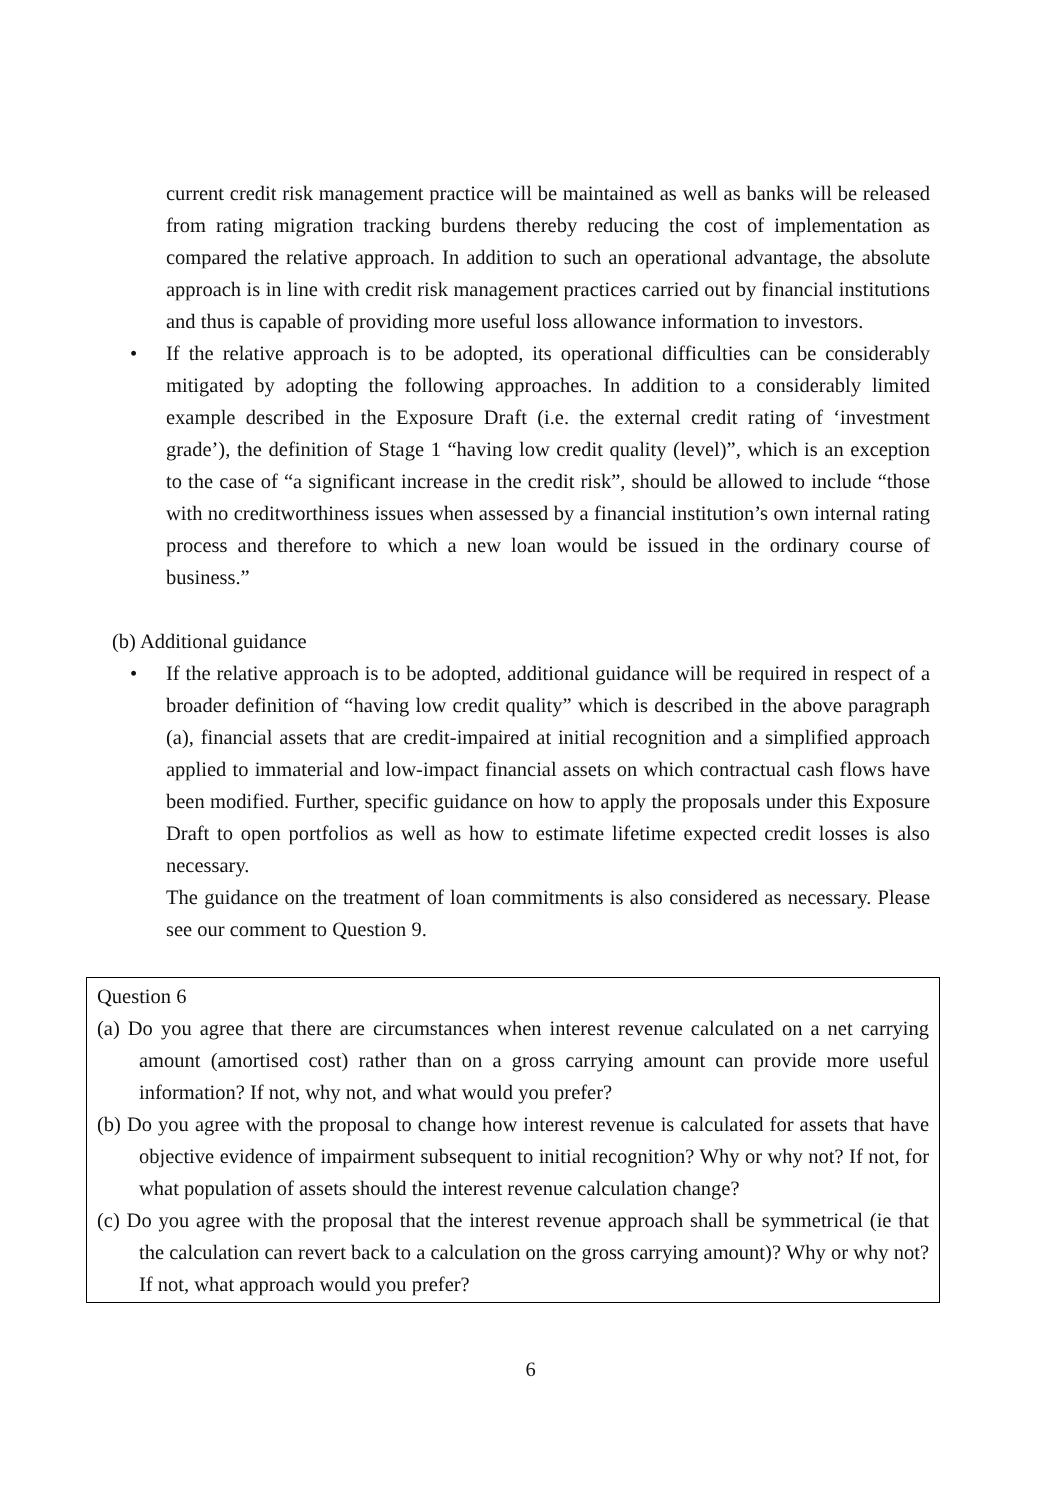current credit risk management practice will be maintained as well as banks will be released from rating migration tracking burdens thereby reducing the cost of implementation as compared the relative approach. In addition to such an operational advantage, the absolute approach is in line with credit risk management practices carried out by financial institutions and thus is capable of providing more useful loss allowance information to investors.
• If the relative approach is to be adopted, its operational difficulties can be considerably mitigated by adopting the following approaches. In addition to a considerably limited example described in the Exposure Draft (i.e. the external credit rating of ‘investment grade’), the definition of Stage 1 “having low credit quality (level)”, which is an exception to the case of “a significant increase in the credit risk”, should be allowed to include “those with no creditworthiness issues when assessed by a financial institution’s own internal rating process and therefore to which a new loan would be issued in the ordinary course of business.”
(b) Additional guidance
• If the relative approach is to be adopted, additional guidance will be required in respect of a broader definition of “having low credit quality” which is described in the above paragraph (a), financial assets that are credit-impaired at initial recognition and a simplified approach applied to immaterial and low-impact financial assets on which contractual cash flows have been modified. Further, specific guidance on how to apply the proposals under this Exposure Draft to open portfolios as well as how to estimate lifetime expected credit losses is also necessary.
The guidance on the treatment of loan commitments is also considered as necessary. Please see our comment to Question 9.
Question 6
(a) Do you agree that there are circumstances when interest revenue calculated on a net carrying amount (amortised cost) rather than on a gross carrying amount can provide more useful information? If not, why not, and what would you prefer?
(b) Do you agree with the proposal to change how interest revenue is calculated for assets that have objective evidence of impairment subsequent to initial recognition? Why or why not? If not, for what population of assets should the interest revenue calculation change?
(c) Do you agree with the proposal that the interest revenue approach shall be symmetrical (ie that the calculation can revert back to a calculation on the gross carrying amount)? Why or why not? If not, what approach would you prefer?
6